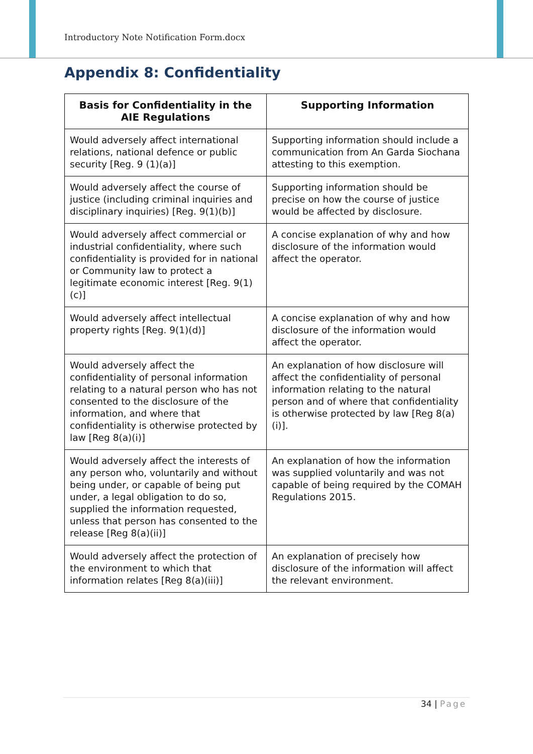Introductory Note Notification Form.docx
Appendix 8: Confidentiality
| Basis for Confidentiality in the AIE Regulations | Supporting Information |
| --- | --- |
| Would adversely affect international relations, national defence or public security [Reg. 9 (1)(a)] | Supporting information should include a communication from An Garda Siochana attesting to this exemption. |
| Would adversely affect the course of justice (including criminal inquiries and disciplinary inquiries) [Reg. 9(1)(b)] | Supporting information should be precise on how the course of justice would be affected by disclosure. |
| Would adversely affect commercial or industrial confidentiality, where such confidentiality is provided for in national or Community law to protect a legitimate economic interest [Reg. 9(1)(c)] | A concise explanation of why and how disclosure of the information would affect the operator. |
| Would adversely affect intellectual property rights [Reg. 9(1)(d)] | A concise explanation of why and how disclosure of the information would affect the operator. |
| Would adversely affect the confidentiality of personal information relating to a natural person who has not consented to the disclosure of the information, and where that confidentiality is otherwise protected by law [Reg 8(a)(i)] | An explanation of how disclosure will affect the confidentiality of personal information relating to the natural person and of where that confidentiality is otherwise protected by law [Reg 8(a)(i)]. |
| Would adversely affect the interests of any person who, voluntarily and without being under, or capable of being put under, a legal obligation to do so, supplied the information requested, unless that person has consented to the release [Reg 8(a)(ii)] | An explanation of how the information was supplied voluntarily and was not capable of being required by the COMAH Regulations 2015. |
| Would adversely affect the protection of the environment to which that information relates [Reg 8(a)(iii)] | An explanation of precisely how disclosure of the information will affect the relevant environment. |
34 | Page